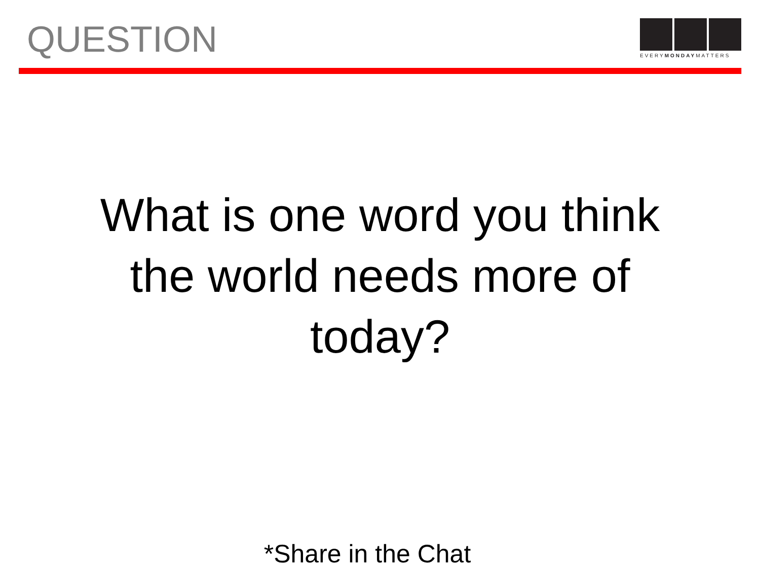QUESTION
EVERYMONDAYMATTERS
What is one word you think the world needs more of today?
*Share in the Chat